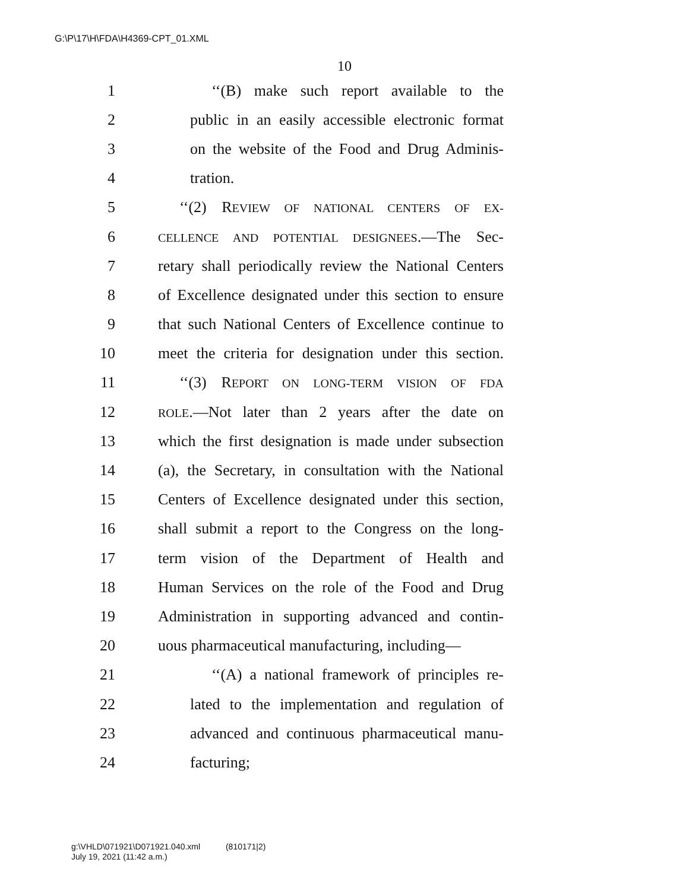G:\P\17\H\FDA\H4369-CPT_01.XML
10
1 ‘‘(B) make such report available to the
2 public in an easily accessible electronic format
3 on the website of the Food and Drug Adminis-
4 tration.
5 ‘‘(2) REVIEW OF NATIONAL CENTERS OF EX-
6 CELLENCE AND POTENTIAL DESIGNEES.—The Sec-
7 retary shall periodically review the National Centers
8 of Excellence designated under this section to ensure
9 that such National Centers of Excellence continue to
10 meet the criteria for designation under this section.
11 ‘‘(3) REPORT ON LONG-TERM VISION OF FDA
12 ROLE.—Not later than 2 years after the date on
13 which the first designation is made under subsection
14 (a), the Secretary, in consultation with the National
15 Centers of Excellence designated under this section,
16 shall submit a report to the Congress on the long-
17 term vision of the Department of Health and
18 Human Services on the role of the Food and Drug
19 Administration in supporting advanced and contin-
20 uous pharmaceutical manufacturing, including—
21 ‘‘(A) a national framework of principles re-
22 lated to the implementation and regulation of
23 advanced and continuous pharmaceutical manu-
24 facturing;
g:\VHLD\071921\D071921.040.xml (810171|2)
July 19, 2021 (11:42 a.m.)